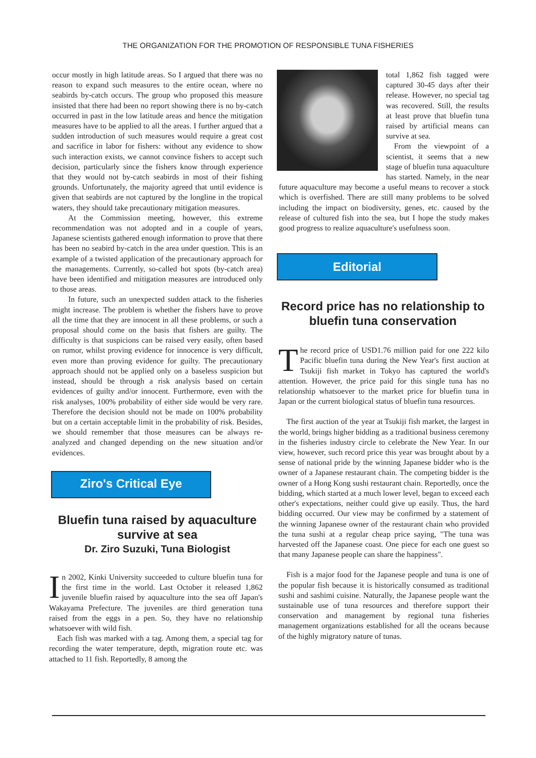THE ORGANIZATION FOR THE PROMOTION OF RESPONSIBLE TUNA FISHERIES
occur mostly in high latitude areas. So I argued that there was no reason to expand such measures to the entire ocean, where no seabirds by-catch occurs. The group who proposed this measure insisted that there had been no report showing there is no by-catch occurred in past in the low latitude areas and hence the mitigation measures have to be applied to all the areas. I further argued that a sudden introduction of such measures would require a great cost and sacrifice in labor for fishers: without any evidence to show such interaction exists, we cannot convince fishers to accept such decision, particularly since the fishers know through experience that they would not by-catch seabirds in most of their fishing grounds. Unfortunately, the majority agreed that until evidence is given that seabirds are not captured by the longline in the tropical waters, they should take precautionary mitigation measures.
At the Commission meeting, however, this extreme recommendation was not adopted and in a couple of years, Japanese scientists gathered enough information to prove that there has been no seabird by-catch in the area under question. This is an example of a twisted application of the precautionary approach for the managements. Currently, so-called hot spots (by-catch area) have been identified and mitigation measures are introduced only to those areas.
In future, such an unexpected sudden attack to the fisheries might increase. The problem is whether the fishers have to prove all the time that they are innocent in all these problems, or such a proposal should come on the basis that fishers are guilty. The difficulty is that suspicions can be raised very easily, often based on rumor, whilst proving evidence for innocence is very difficult, even more than proving evidence for guilty. The precautionary approach should not be applied only on a baseless suspicion but instead, should be through a risk analysis based on certain evidences of guilty and/or innocent. Furthermore, even with the risk analyses, 100% probability of either side would be very rare. Therefore the decision should not be made on 100% probability but on a certain acceptable limit in the probability of risk. Besides, we should remember that those measures can be always re-analyzed and changed depending on the new situation and/or evidences.
Ziro's Critical Eye
Bluefin tuna raised by aquaculture survive at sea
Dr. Ziro Suzuki, Tuna Biologist
In 2002, Kinki University succeeded to culture bluefin tuna for the first time in the world. Last October it released 1,862 juvenile bluefin raised by aquaculture into the sea off Japan's Wakayama Prefecture. The juveniles are third generation tuna raised from the eggs in a pen. So, they have no relationship whatsoever with wild fish.
Each fish was marked with a tag. Among them, a special tag for recording the water temperature, depth, migration route etc. was attached to 11 fish. Reportedly, 8 among the
total 1,862 fish tagged were captured 30-45 days after their release. However, no special tag was recovered. Still, the results at least prove that bluefin tuna raised by artificial means can survive at sea.
From the viewpoint of a scientist, it seems that a new stage of bluefin tuna aquaculture has started. Namely, in the near future aquaculture may become a useful means to recover a stock which is overfished. There are still many problems to be solved including the impact on biodiversity, genes, etc. caused by the release of cultured fish into the sea, but I hope the study makes good progress to realize aquaculture's usefulness soon.
Editorial
Record price has no relationship to bluefin tuna conservation
The record price of USD1.76 million paid for one 222 kilo Pacific bluefin tuna during the New Year's first auction at Tsukiji fish market in Tokyo has captured the world's attention. However, the price paid for this single tuna has no relationship whatsoever to the market price for bluefin tuna in Japan or the current biological status of bluefin tuna resources.
The first auction of the year at Tsukiji fish market, the largest in the world, brings higher bidding as a traditional business ceremony in the fisheries industry circle to celebrate the New Year. In our view, however, such record price this year was brought about by a sense of national pride by the winning Japanese bidder who is the owner of a Japanese restaurant chain. The competing bidder is the owner of a Hong Kong sushi restaurant chain. Reportedly, once the bidding, which started at a much lower level, began to exceed each other's expectations, neither could give up easily. Thus, the hard bidding occurred. Our view may be confirmed by a statement of the winning Japanese owner of the restaurant chain who provided the tuna sushi at a regular cheap price saying, "The tuna was harvested off the Japanese coast. One piece for each one guest so that many Japanese people can share the happiness".
Fish is a major food for the Japanese people and tuna is one of the popular fish because it is historically consumed as traditional sushi and sashimi cuisine. Naturally, the Japanese people want the sustainable use of tuna resources and therefore support their conservation and management by regional tuna fisheries management organizations established for all the oceans because of the highly migratory nature of tunas.